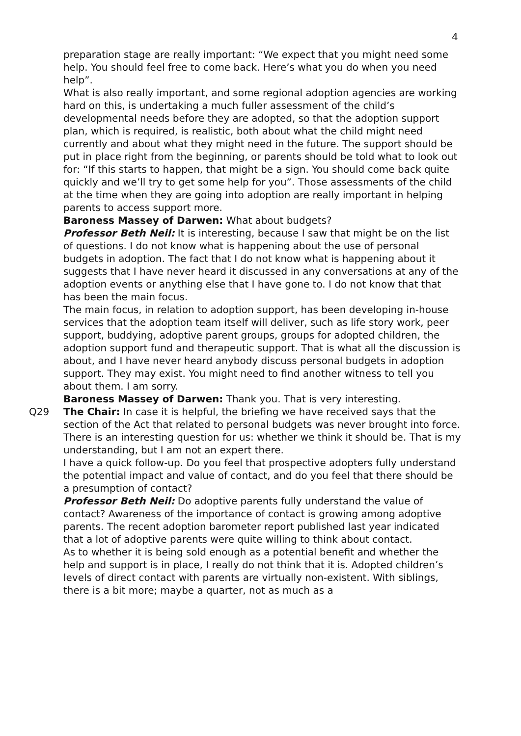4
preparation stage are really important: “We expect that you might need some help. You should feel free to come back. Here’s what you do when you need help”.
What is also really important, and some regional adoption agencies are working hard on this, is undertaking a much fuller assessment of the child’s developmental needs before they are adopted, so that the adoption support plan, which is required, is realistic, both about what the child might need currently and about what they might need in the future. The support should be put in place right from the beginning, or parents should be told what to look out for: “If this starts to happen, that might be a sign. You should come back quite quickly and we’ll try to get some help for you”. Those assessments of the child at the time when they are going into adoption are really important in helping parents to access support more.
Baroness Massey of Darwen: What about budgets?
Professor Beth Neil: It is interesting, because I saw that might be on the list of questions. I do not know what is happening about the use of personal budgets in adoption. The fact that I do not know what is happening about it suggests that I have never heard it discussed in any conversations at any of the adoption events or anything else that I have gone to. I do not know that that has been the main focus.
The main focus, in relation to adoption support, has been developing in-house services that the adoption team itself will deliver, such as life story work, peer support, buddying, adoptive parent groups, groups for adopted children, the adoption support fund and therapeutic support. That is what all the discussion is about, and I have never heard anybody discuss personal budgets in adoption support. They may exist. You might need to find another witness to tell you about them. I am sorry.
Baroness Massey of Darwen: Thank you. That is very interesting.
Q29 The Chair: In case it is helpful, the briefing we have received says that the section of the Act that related to personal budgets was never brought into force. There is an interesting question for us: whether we think it should be. That is my understanding, but I am not an expert there.
I have a quick follow-up. Do you feel that prospective adopters fully understand the potential impact and value of contact, and do you feel that there should be a presumption of contact?
Professor Beth Neil: Do adoptive parents fully understand the value of contact? Awareness of the importance of contact is growing among adoptive parents. The recent adoption barometer report published last year indicated that a lot of adoptive parents were quite willing to think about contact.
As to whether it is being sold enough as a potential benefit and whether the help and support is in place, I really do not think that it is. Adopted children’s levels of direct contact with parents are virtually non-existent. With siblings, there is a bit more; maybe a quarter, not as much as a